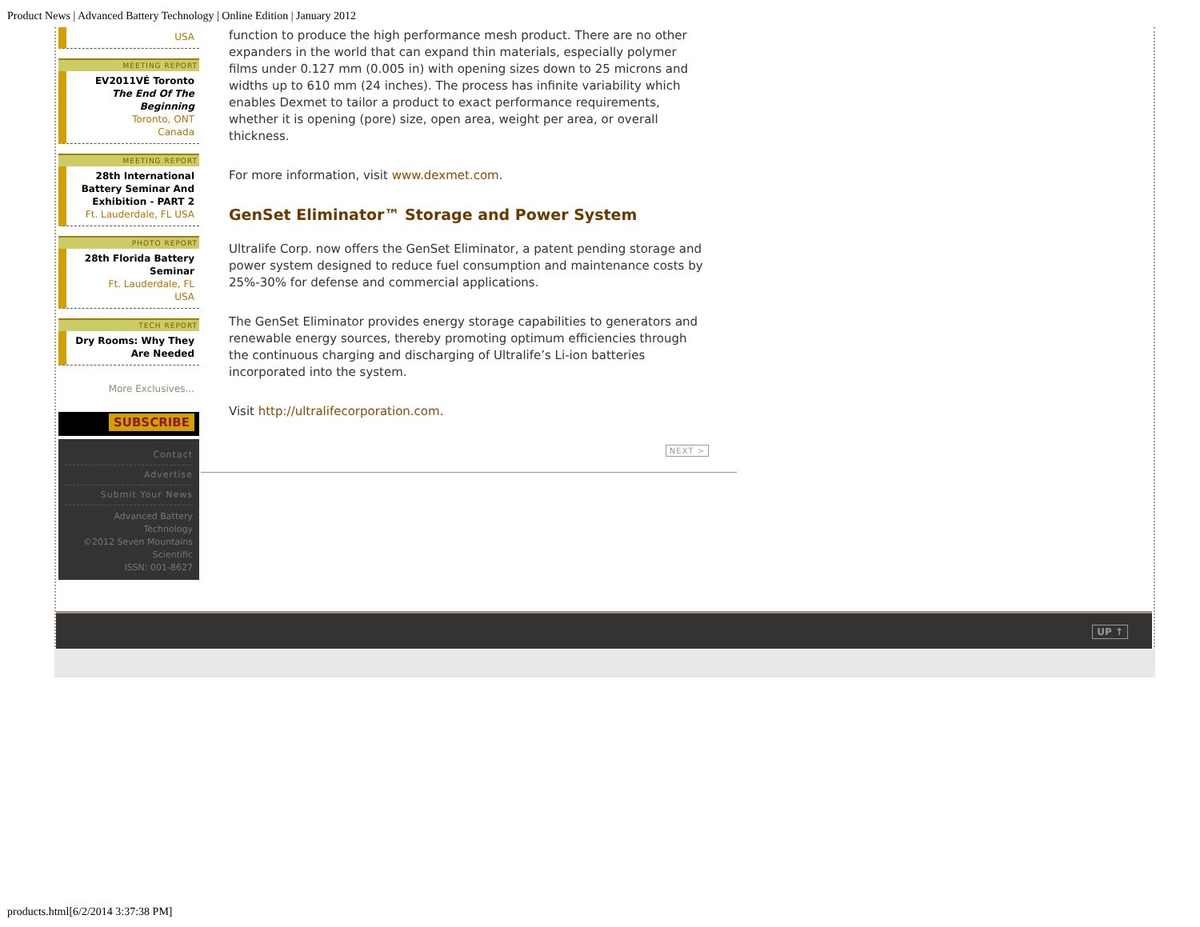Product News | Advanced Battery Technology | Online Edition | January 2012
USA
MEETING REPORT
EV2011VÉ Toronto
The End Of The Beginning
Toronto, ONT
Canada
MEETING REPORT
28th International Battery Seminar And Exhibition - PART 2
Ft. Lauderdale, FL USA
PHOTO REPORT
28th Florida Battery Seminar
Ft. Lauderdale, FL
USA
TECH REPORT
Dry Rooms: Why They Are Needed
More Exclusives...
SUBSCRIBE
Contact
Advertise
Submit Your News
Advanced Battery Technology
©2012 Seven Mountains Scientific
ISSN: 001-8627
function to produce the high performance mesh product. There are no other expanders in the world that can expand thin materials, especially polymer films under 0.127 mm (0.005 in) with opening sizes down to 25 microns and widths up to 610 mm (24 inches). The process has infinite variability which enables Dexmet to tailor a product to exact performance requirements, whether it is opening (pore) size, open area, weight per area, or overall thickness.
For more information, visit www.dexmet.com.
GenSet Eliminator™ Storage and Power System
Ultralife Corp. now offers the GenSet Eliminator, a patent pending storage and power system designed to reduce fuel consumption and maintenance costs by 25%-30% for defense and commercial applications.
The GenSet Eliminator provides energy storage capabilities to generators and renewable energy sources, thereby promoting optimum efficiencies through the continuous charging and discharging of Ultralife’s Li-ion batteries incorporated into the system.
Visit http://ultralifecorporation.com.
NEXT >
UP ↑
products.html[6/2/2014 3:37:38 PM]